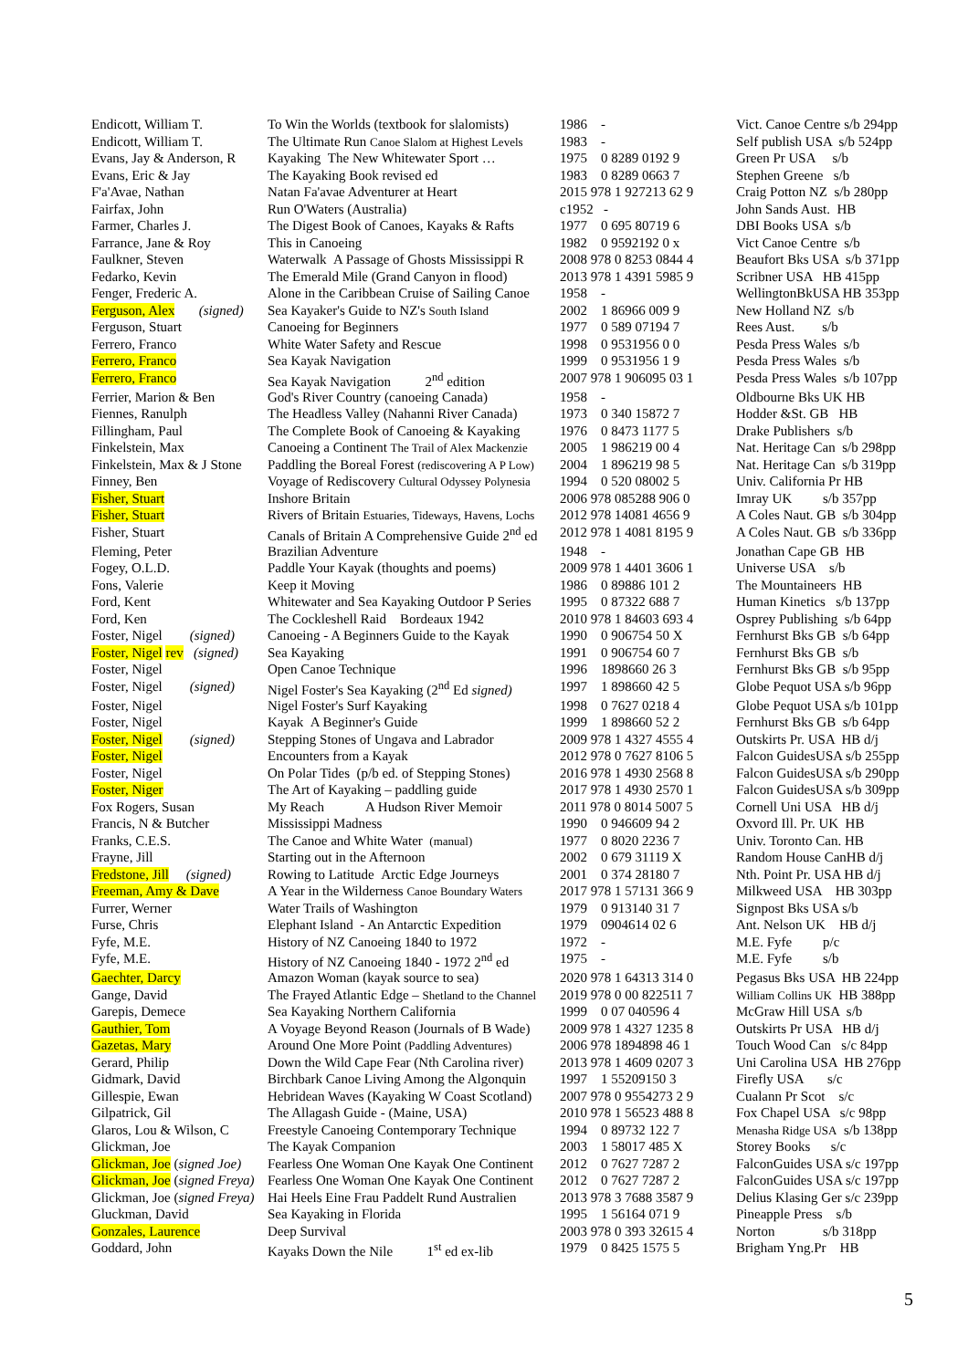| Endicott, William T. | To Win the Worlds (textbook for slalomists) | 1986 - | Vict. Canoe Centre s/b 294pp |
| Endicott, William T. | The Ultimate Run Canoe Slalom at Highest Levels | 1983 - | Self publish USA s/b 524pp |
| Evans, Jay & Anderson, R | Kayaking The New Whitewater Sport … | 1975 0 8289 0192 9 | Green Pr USA s/b |
| Evans, Eric & Jay | The Kayaking Book revised ed | 1983 0 8289 0663 7 | Stephen Greene s/b |
| F'a'Avae, Nathan | Natan Fa'avae Adventurer at Heart | 2015 978 1 927213 62 9 | Craig Potton NZ s/b 280pp |
| Fairfax, John | Run O'Waters (Australia) | c1952 - | John Sands Aust. HB |
| Farmer, Charles J. | The Digest Book of Canoes, Kayaks & Rafts | 1977 0 695 80719 6 | DBI Books USA s/b |
| Farrance, Jane & Roy | This in Canoeing | 1982 0 9592192 0 x | Vict Canoe Centre s/b |
| Faulkner, Steven | Waterwalk A Passage of Ghosts Mississippi R | 2008 978 0 8253 0844 4 | Beaufort Bks USA s/b 371pp |
| Fedarko, Kevin | The Emerald Mile (Grand Canyon in flood) | 2013 978 1 4391 5985 9 | Scribner USA HB 415pp |
| Fenger, Frederic A. | Alone in the Caribbean Cruise of Sailing Canoe | 1958 - | WellingtonBkUSA HB 353pp |
| Ferguson, Alex (signed) | Sea Kayaker's Guide to NZ's South Island | 2002 1 86966 009 9 | New Holland NZ s/b |
| Ferguson, Stuart | Canoeing for Beginners | 1977 0 589 07194 7 | Rees Aust. s/b |
| Ferrero, Franco | White Water Safety and Rescue | 1998 0 9531956 0 0 | Pesda Press Wales s/b |
| Ferrero, Franco | Sea Kayak Navigation | 1999 0 9531956 1 9 | Pesda Press Wales s/b |
| Ferrero, Franco | Sea Kayak Navigation 2<sup>nd</sup> edition | 2007 978 1 906095 03 1 | Pesda Press Wales s/b 107pp |
| Ferrier, Marion & Ben | God's River Country (canoeing Canada) | 1958 - | Oldbourne Bks UK HB |
| Fiennes, Ranulph | The Headless Valley (Nahanni River Canada) | 1973 0 340 15872 7 | Hodder &St. GB HB |
| Fillingham, Paul | The Complete Book of Canoeing & Kayaking | 1976 0 8473 1177 5 | Drake Publishers s/b |
| Finkelstein, Max | Canoeing a Continent The Trail of Alex Mackenzie | 2005 1 986219 00 4 | Nat. Heritage Can s/b 298pp |
| Finkelstein, Max & J Stone | Paddling the Boreal Forest (rediscovering A P Low) | 2004 1 896219 98 5 | Nat. Heritage Can s/b 319pp |
| Finney, Ben | Voyage of Rediscovery Cultural Odyssey Polynesia | 1994 0 520 08002 5 | Univ. California Pr HB |
| Fisher, Stuart | Inshore Britain | 2006 978 085288 906 0 | Imray UK s/b 357pp |
| Fisher, Stuart | Rivers of Britain Estuaries, Tideways, Havens, Lochs | 2012 978 14081 4656 9 | A Coles Naut. GB s/b 304pp |
| Fisher, Stuart | Canals of Britain A Comprehensive Guide 2<sup>nd</sup> ed | 2012 978 1 4081 8195 9 | A Coles Naut. GB s/b 336pp |
| Fleming, Peter | Brazilian Adventure | 1948 - | Jonathan Cape GB HB |
| Fogey, O.L.D. | Paddle Your Kayak (thoughts and poems) | 2009 978 1 4401 3606 1 | Universe USA s/b |
| Fons, Valerie | Keep it Moving | 1986 0 89886 101 2 | The Mountaineers HB |
| Ford, Kent | Whitewater and Sea Kayaking Outdoor P Series | 1995 0 87322 688 7 | Human Kinetics s/b 137pp |
| Ford, Ken | The Cockleshell Raid Bordeaux 1942 | 2010 978 1 84603 693 4 | Osprey Publishing s/b 64pp |
| Foster, Nigel (signed) | Canoeing - A Beginners Guide to the Kayak | 1990 0 906754 50 X | Fernhurst Bks GB s/b 64pp |
| Foster, Nigel rev (signed) | Sea Kayaking | 1991 0 906754 60 7 | Fernhurst Bks GB s/b |
| Foster, Nigel | Open Canoe Technique | 1996 1898660 26 3 | Fernhurst Bks GB s/b 95pp |
| Foster, Nigel (signed) | Nigel Foster's Sea Kayaking (2<sup>nd</sup> Ed signed) | 1997 1 898660 42 5 | Globe Pequot USA s/b 96pp |
| Foster, Nigel | Nigel Foster's Surf Kayaking | 1998 0 7627 0218 4 | Globe Pequot USA s/b 101pp |
| Foster, Nigel | Kayak A Beginner's Guide | 1999 1 898660 52 2 | Fernhurst Bks GB s/b 64pp |
| Foster, Nigel (signed) | Stepping Stones of Ungava and Labrador | 2009 978 1 4327 4555 4 | Outskirts Pr. USA HB d/j |
| Foster, Nigel | Encounters from a Kayak | 2012 978 0 7627 8106 5 | Falcon GuidesUSA s/b 255pp |
| Foster, Nigel | On Polar Tides (p/b ed. of Stepping Stones) | 2016 978 1 4930 2568 8 | Falcon GuidesUSA s/b 290pp |
| Foster, Niger | The Art of Kayaking – paddling guide | 2017 978 1 4930 2570 1 | Falcon GuidesUSA s/b 309pp |
| Fox Rogers, Susan | My Reach A Hudson River Memoir | 2011 978 0 8014 5007 5 | Cornell Uni USA HB d/j |
| Francis, N & Butcher | Mississippi Madness | 1990 0 946609 94 2 | Oxvord Ill. Pr. UK HB |
| Franks, C.E.S. | The Canoe and White Water (manual) | 1977 0 8020 2236 7 | Univ. Toronto Can. HB |
| Frayne, Jill | Starting out in the Afternoon | 2002 0 679 31119 X | Random House CanHB d/j |
| Fredstone, Jill (signed) | Rowing to Latitude Arctic Edge Journeys | 2001 0 374 28180 7 | Nth. Point Pr. USA HB d/j |
| Freeman, Amy & Dave | A Year in the Wilderness Canoe Boundary Waters | 2017 978 1 57131 366 9 | Milkweed USA HB 303pp |
| Furrer, Werner | Water Trails of Washington | 1979 0 913140 31 7 | Signpost Bks USA s/b |
| Furse, Chris | Elephant Island - An Antarctic Expedition | 1979 0904614 02 6 | Ant. Nelson UK HB d/j |
| Fyfe, M.E. | History of NZ Canoeing 1840 to 1972 | 1972 - | M.E. Fyfe p/c |
| Fyfe, M.E. | History of NZ Canoeing 1840 - 1972 2<sup>nd</sup> ed | 1975 - | M.E. Fyfe s/b |
| Gaechter, Darcy | Amazon Woman (kayak source to sea) | 2020 978 1 64313 314 0 | Pegasus Bks USA HB 224pp |
| Gange, David | The Frayed Atlantic Edge – Shetland to the Channel | 2019 978 0 00 822511 7 | William Collins UK HB 388pp |
| Garepis, Demece | Sea Kayaking Northern California | 1999 0 07 040596 4 | McGraw Hill USA s/b |
| Gauthier, Tom | A Voyage Beyond Reason (Journals of B Wade) | 2009 978 1 4327 1235 8 | Outskirts Pr USA HB d/j |
| Gazetas, Mary | Around One More Point (Paddling Adventures) | 2006 978 1894898 46 1 | Touch Wood Can s/c 84pp |
| Gerard, Philip | Down the Wild Cape Fear (Nth Carolina river) | 2013 978 1 4609 0207 3 | Uni Carolina USA HB 276pp |
| Gidmark, David | Birchbark Canoe Living Among the Algonquin | 1997 1 55209150 3 | Firefly USA s/c |
| Gillespie, Ewan | Hebridean Waves (Kayaking W Coast Scotland) | 2007 978 0 9554273 2 9 | Cualann Pr Scot s/c |
| Gilpatrick, Gil | The Allagash Guide - (Maine, USA) | 2010 978 1 56523 488 8 | Fox Chapel USA s/c 98pp |
| Glaros, Lou & Wilson, C | Freestyle Canoeing Contemporary Technique | 1994 0 89732 122 7 | Menasha Ridge USA s/b 138pp |
| Glickman, Joe | The Kayak Companion | 2003 1 58017 485 X | Storey Books s/c |
| Glickman, Joe ( signed Joe) | Fearless One Woman One Kayak One Continent | 2012 0 7627 7287 2 | FalconGuides USA s/c 197pp |
| Glickman, Joe ( signed Freya) | Fearless One Woman One Kayak One Continent | 2012 0 7627 7287 2 | FalconGuides USA s/c 197pp |
| Glickman, Joe ( signed Freya) | Hai Heels Eine Frau Paddelt Rund Australien | 2013 978 3 7688 3587 9 | Delius Klasing Ger s/c 239pp |
| Gluckman, David | Sea Kayaking in Florida | 1995 1 56164 071 9 | Pineapple Press s/b |
| Gonzales, Laurence | Deep Survival | 2003 978 0 393 32615 4 | Norton s/b 318pp |
| Goddard, John | Kayaks Down the Nile 1<sup>st</sup> ed ex-lib | 1979 0 8425 1575 5 | Brigham Yng.Pr HB |
5